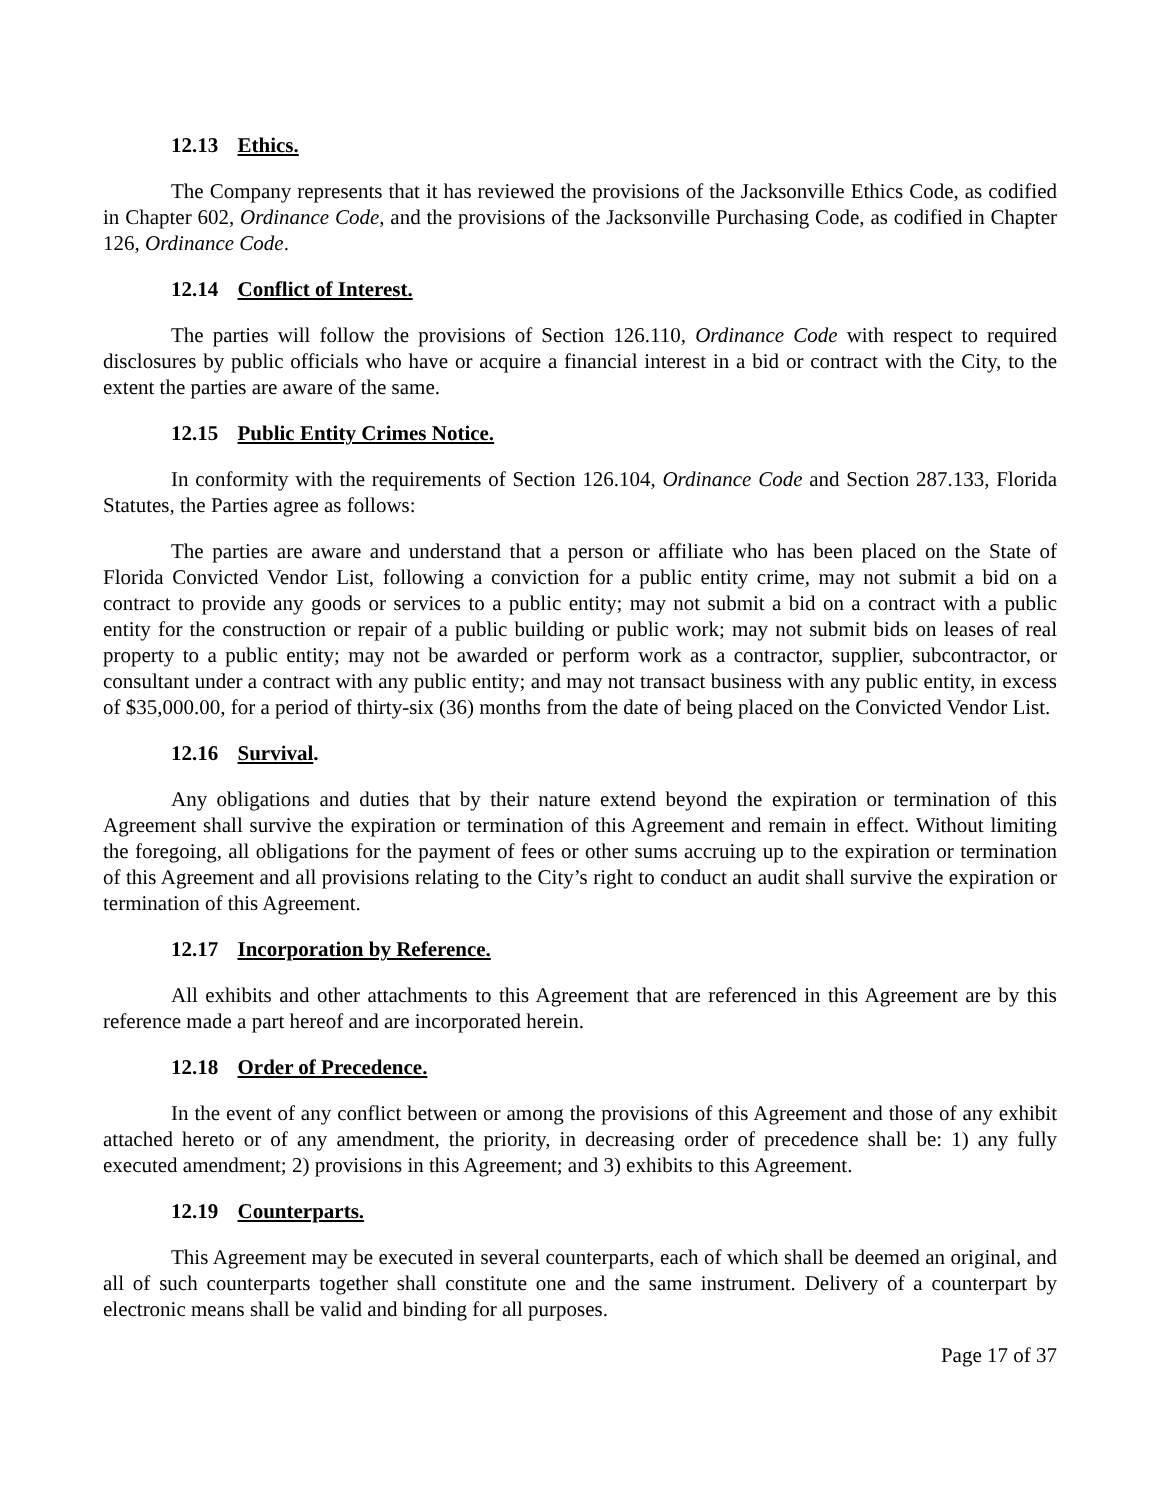12.13 Ethics.
The Company represents that it has reviewed the provisions of the Jacksonville Ethics Code, as codified in Chapter 602, Ordinance Code, and the provisions of the Jacksonville Purchasing Code, as codified in Chapter 126, Ordinance Code.
12.14 Conflict of Interest.
The parties will follow the provisions of Section 126.110, Ordinance Code with respect to required disclosures by public officials who have or acquire a financial interest in a bid or contract with the City, to the extent the parties are aware of the same.
12.15 Public Entity Crimes Notice.
In conformity with the requirements of Section 126.104, Ordinance Code and Section 287.133, Florida Statutes, the Parties agree as follows:
The parties are aware and understand that a person or affiliate who has been placed on the State of Florida Convicted Vendor List, following a conviction for a public entity crime, may not submit a bid on a contract to provide any goods or services to a public entity; may not submit a bid on a contract with a public entity for the construction or repair of a public building or public work; may not submit bids on leases of real property to a public entity; may not be awarded or perform work as a contractor, supplier, subcontractor, or consultant under a contract with any public entity; and may not transact business with any public entity, in excess of $35,000.00, for a period of thirty-six (36) months from the date of being placed on the Convicted Vendor List.
12.16 Survival.
Any obligations and duties that by their nature extend beyond the expiration or termination of this Agreement shall survive the expiration or termination of this Agreement and remain in effect. Without limiting the foregoing, all obligations for the payment of fees or other sums accruing up to the expiration or termination of this Agreement and all provisions relating to the City’s right to conduct an audit shall survive the expiration or termination of this Agreement.
12.17 Incorporation by Reference.
All exhibits and other attachments to this Agreement that are referenced in this Agreement are by this reference made a part hereof and are incorporated herein.
12.18 Order of Precedence.
In the event of any conflict between or among the provisions of this Agreement and those of any exhibit attached hereto or of any amendment, the priority, in decreasing order of precedence shall be: 1) any fully executed amendment; 2) provisions in this Agreement; and 3) exhibits to this Agreement.
12.19 Counterparts.
This Agreement may be executed in several counterparts, each of which shall be deemed an original, and all of such counterparts together shall constitute one and the same instrument. Delivery of a counterpart by electronic means shall be valid and binding for all purposes.
Page 17 of 37